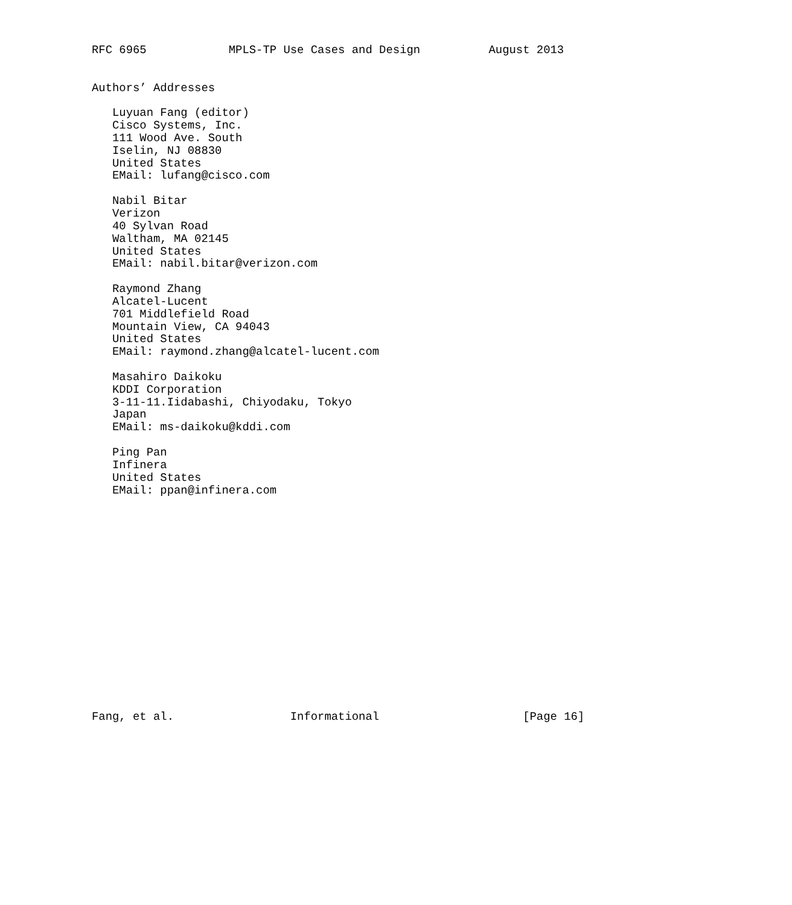RFC 6965            MPLS-TP Use Cases and Design          August 2013


Authors’ Addresses

   Luyuan Fang (editor)
   Cisco Systems, Inc.
   111 Wood Ave. South
   Iselin, NJ 08830
   United States
   EMail: lufang@cisco.com

   Nabil Bitar
   Verizon
   40 Sylvan Road
   Waltham, MA 02145
   United States
   EMail: nabil.bitar@verizon.com

   Raymond Zhang
   Alcatel-Lucent
   701 Middlefield Road
   Mountain View, CA 94043
   United States
   EMail: raymond.zhang@alcatel-lucent.com

   Masahiro Daikoku
   KDDI Corporation
   3-11-11.Iidabashi, Chiyodaku, Tokyo
   Japan
   EMail: ms-daikoku@kddi.com

   Ping Pan
   Infinera
   United States
   EMail: ppan@infinera.com

















Fang, et al.                 Informational                     [Page 16]